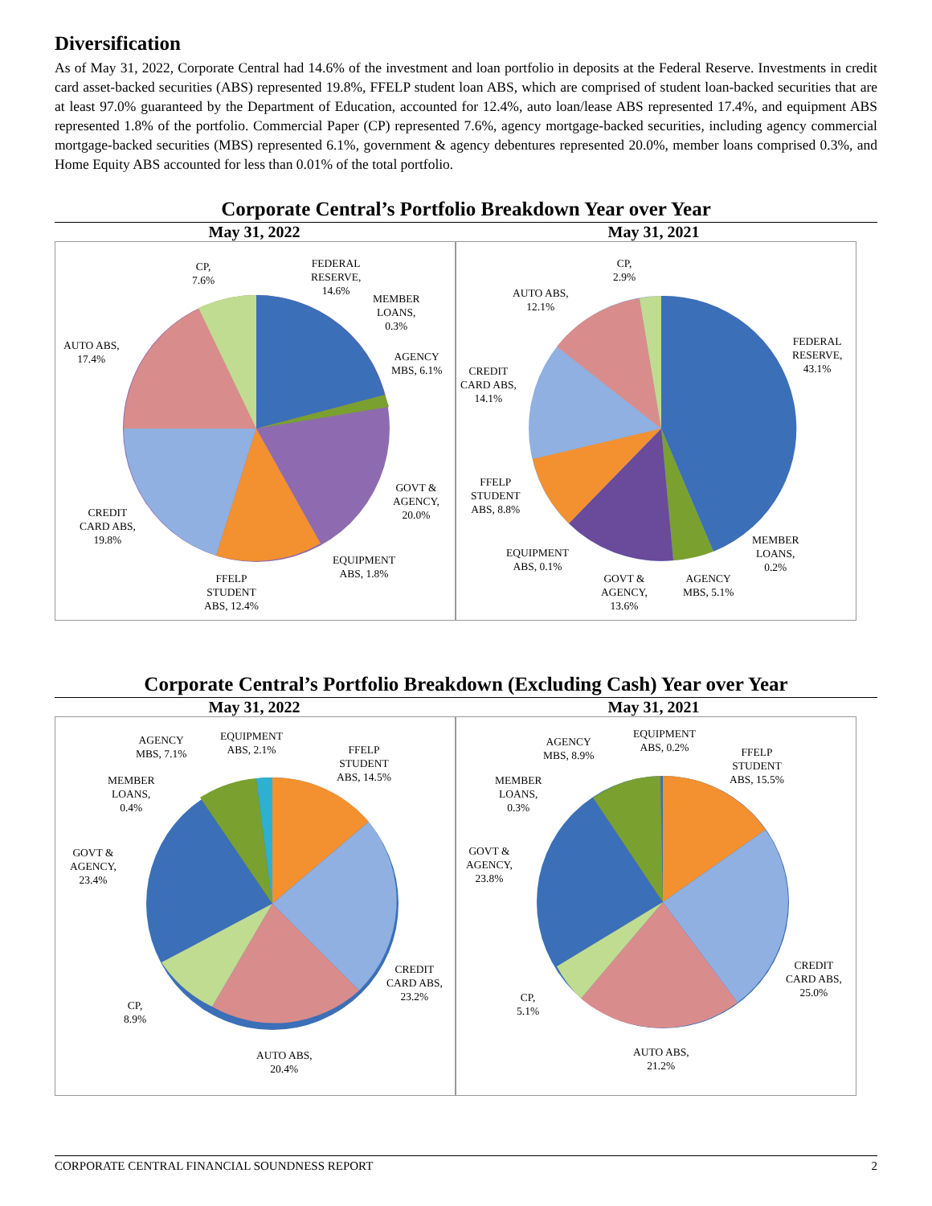Diversification
As of May 31, 2022, Corporate Central had 14.6% of the investment and loan portfolio in deposits at the Federal Reserve. Investments in credit card asset-backed securities (ABS) represented 19.8%, FFELP student loan ABS, which are comprised of student loan-backed securities that are at least 97.0% guaranteed by the Department of Education, accounted for 12.4%, auto loan/lease ABS represented 17.4%, and equipment ABS represented 1.8% of the portfolio. Commercial Paper (CP) represented 7.6%, agency mortgage-backed securities, including agency commercial mortgage-backed securities (MBS) represented 6.1%, government & agency debentures represented 20.0%, member loans comprised 0.3%, and Home Equity ABS accounted for less than 0.01% of the total portfolio.
Corporate Central’s Portfolio Breakdown Year over Year
May 31, 2022 May 31, 2021
AUTO ABS,
17.4%
CP,
7.6%
FEDERAL
RESERVE,
14.6%
MEMBER
LOANS,
0.3%
AGENCY
MBS, 6.1%
GOVT &
AGENCY,
20.0%
EQUIPMENT
ABS, 1.8%
FFELP
STUDENT
ABS, 12.4%
CREDIT
CARD ABS,
19.8%
CP,
2.9%
AUTO ABS,
12.1%
FEDERAL
RESERVE,
43.1%
CREDIT
CARD ABS,
14.1%
FFELP
STUDENT
ABS, 8.8%
EQUIPMENT
ABS, 0.1%
GOVT &
AGENCY,
13.6%
AGENCY
MBS, 5.1%
MEMBER
LOANS,
0.2%
Corporate Central’s Portfolio Breakdown (Excluding Cash) Year over Year
May 31, 2022 May 31, 2021
AGENCY
MBS, 7.1%
EQUIPMENT
ABS, 2.1%
FFELP
STUDENT
ABS, 14.5%
MEMBER
LOANS,
0.4%
GOVT &
AGENCY,
23.4%
CREDIT
CARD ABS,
23.2%
CP,
8.9%
AUTO ABS,
20.4%
AGENCY
MBS, 8.9%
EQUIPMENT
ABS, 0.2%
FFELP
STUDENT
ABS, 15.5%
MEMBER
LOANS,
0.3%
GOVT &
AGENCY,
23.8%
CREDIT
CARD ABS,
25.0%
CP,
5.1%
AUTO ABS,
21.2%
CORPORATE CENTRAL FINANCIAL SOUNDNESS REPORT 2